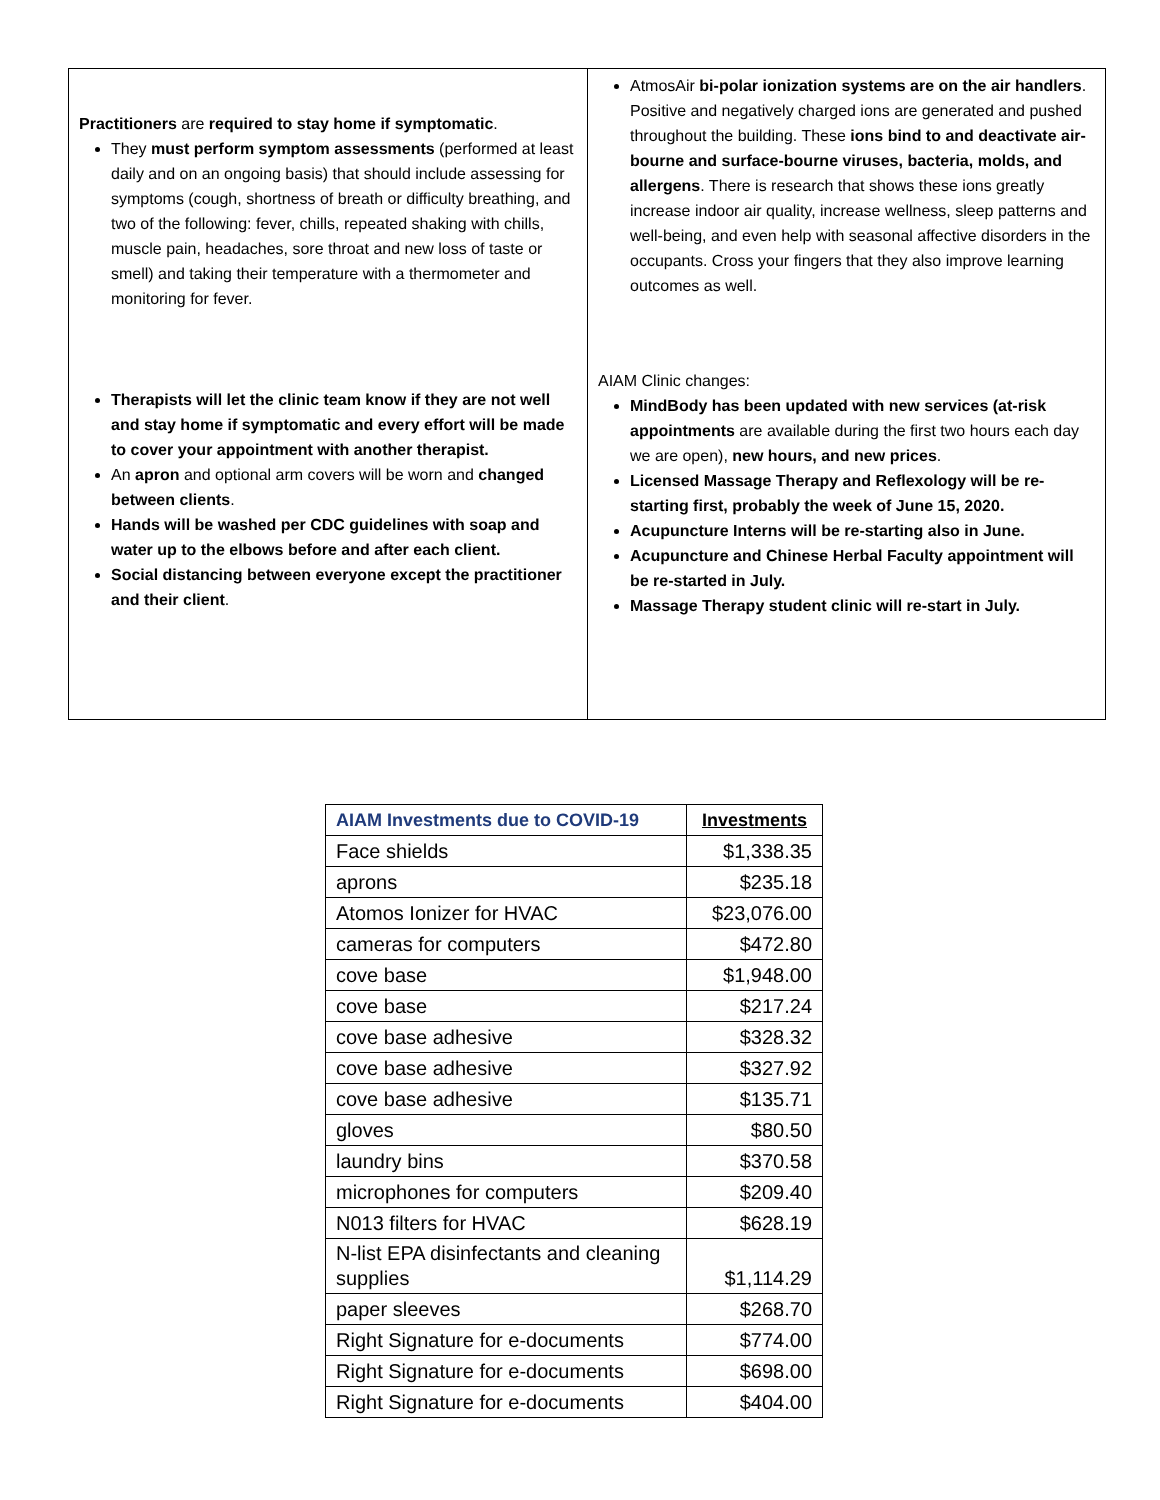Practitioners are required to stay home if symptomatic.
They must perform symptom assessments (performed at least daily and on an ongoing basis) that should include assessing for symptoms (cough, shortness of breath or difficulty breathing, and two of the following: fever, chills, repeated shaking with chills, muscle pain, headaches, sore throat and new loss of taste or smell) and taking their temperature with a thermometer and monitoring for fever.
Therapists will let the clinic team know if they are not well and stay home if symptomatic and every effort will be made to cover your appointment with another therapist.
An apron and optional arm covers will be worn and changed between clients.
Hands will be washed per CDC guidelines with soap and water up to the elbows before and after each client.
Social distancing between everyone except the practitioner and their client.
AtmosAir bi-polar ionization systems are on the air handlers. Positive and negatively charged ions are generated and pushed throughout the building. These ions bind to and deactivate air-bourne and surface-bourne viruses, bacteria, molds, and allergens. There is research that shows these ions greatly increase indoor air quality, increase wellness, sleep patterns and well-being, and even help with seasonal affective disorders in the occupants. Cross your fingers that they also improve learning outcomes as well.
AIAM Clinic changes:
MindBody has been updated with new services (at-risk appointments are available during the first two hours each day we are open), new hours, and new prices.
Licensed Massage Therapy and Reflexology will be re-starting first, probably the week of June 15, 2020.
Acupuncture Interns will be re-starting also in June.
Acupuncture and Chinese Herbal Faculty appointment will be re-started in July.
Massage Therapy student clinic will re-start in July.
| AIAM Investments due to COVID-19 | Investments |
| --- | --- |
| Face shields | $1,338.35 |
| aprons | $235.18 |
| Atomos Ionizer for HVAC | $23,076.00 |
| cameras for computers | $472.80 |
| cove base | $1,948.00 |
| cove base | $217.24 |
| cove base adhesive | $328.32 |
| cove base adhesive | $327.92 |
| cove base adhesive | $135.71 |
| gloves | $80.50 |
| laundry bins | $370.58 |
| microphones for computers | $209.40 |
| N013 filters for HVAC | $628.19 |
| N-list EPA disinfectants and cleaning supplies | $1,114.29 |
| paper sleeves | $268.70 |
| Right Signature for e-documents | $774.00 |
| Right Signature for e-documents | $698.00 |
| Right Signature for e-documents | $404.00 |